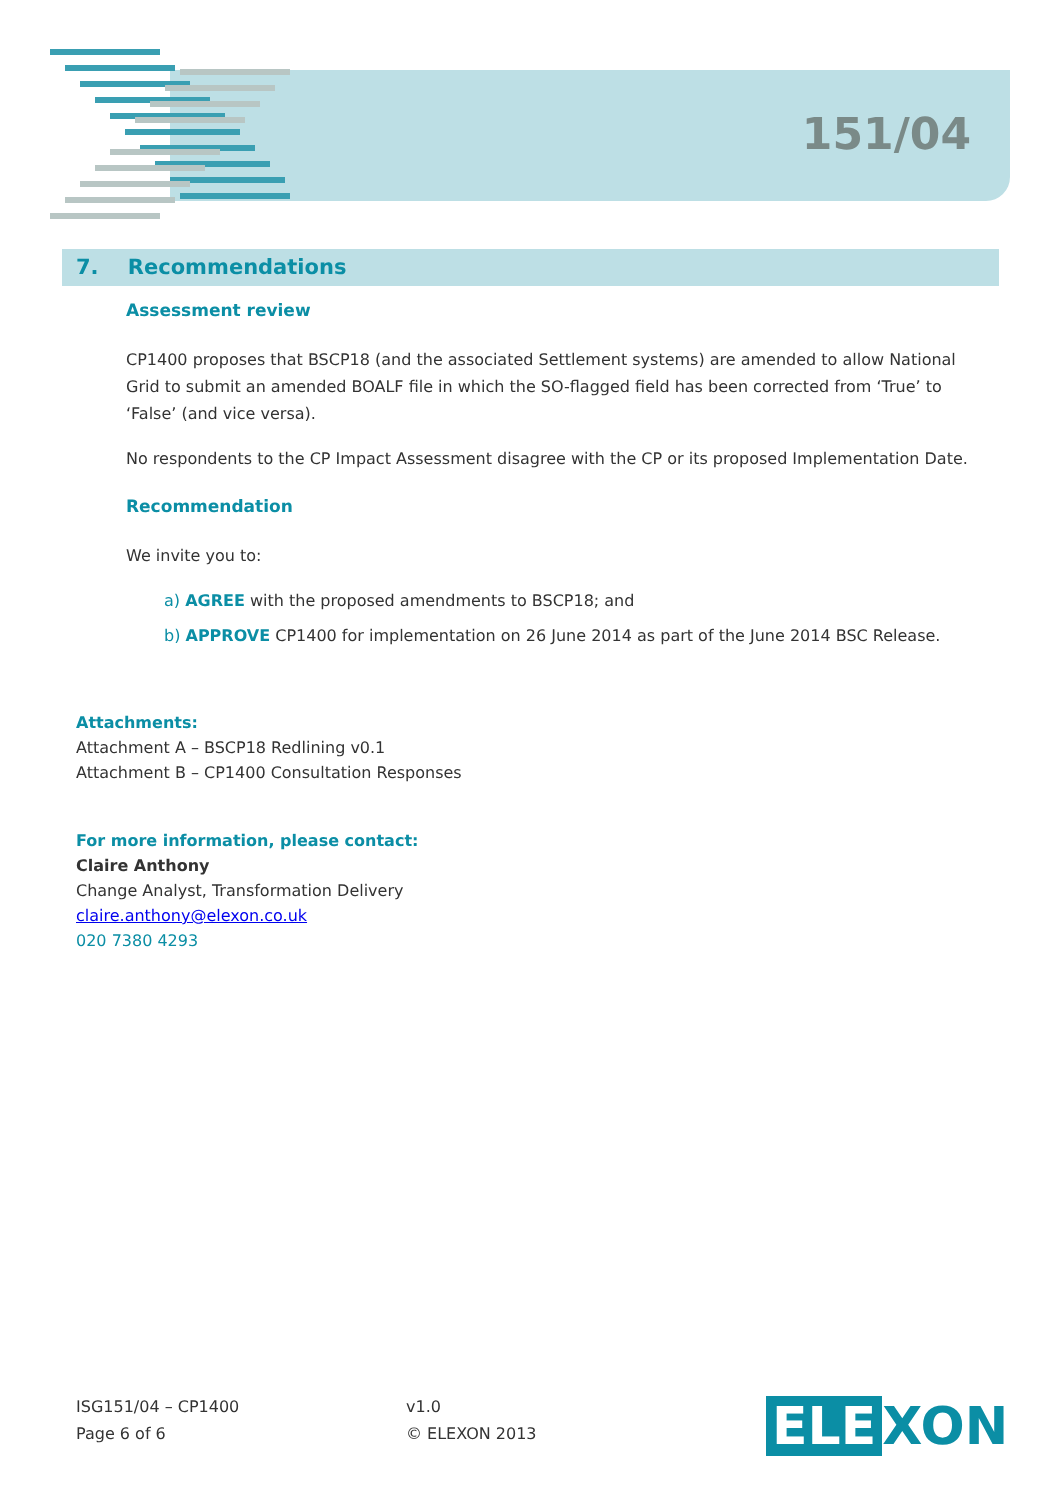151/04
7. Recommendations
Assessment review
CP1400 proposes that BSCP18 (and the associated Settlement systems) are amended to allow National Grid to submit an amended BOALF file in which the SO-flagged field has been corrected from ‘True’ to ‘False’ (and vice versa).
No respondents to the CP Impact Assessment disagree with the CP or its proposed Implementation Date.
Recommendation
We invite you to:
a) AGREE with the proposed amendments to BSCP18; and
b) APPROVE CP1400 for implementation on 26 June 2014 as part of the June 2014 BSC Release.
Attachments:
Attachment A – BSCP18 Redlining v0.1
Attachment B – CP1400 Consultation Responses
For more information, please contact:
Claire Anthony
Change Analyst, Transformation Delivery
claire.anthony@elexon.co.uk
020 7380 4293
ISG151/04 – CP1400
Page 6 of 6
v1.0
© ELEXON 2013
ELE XON